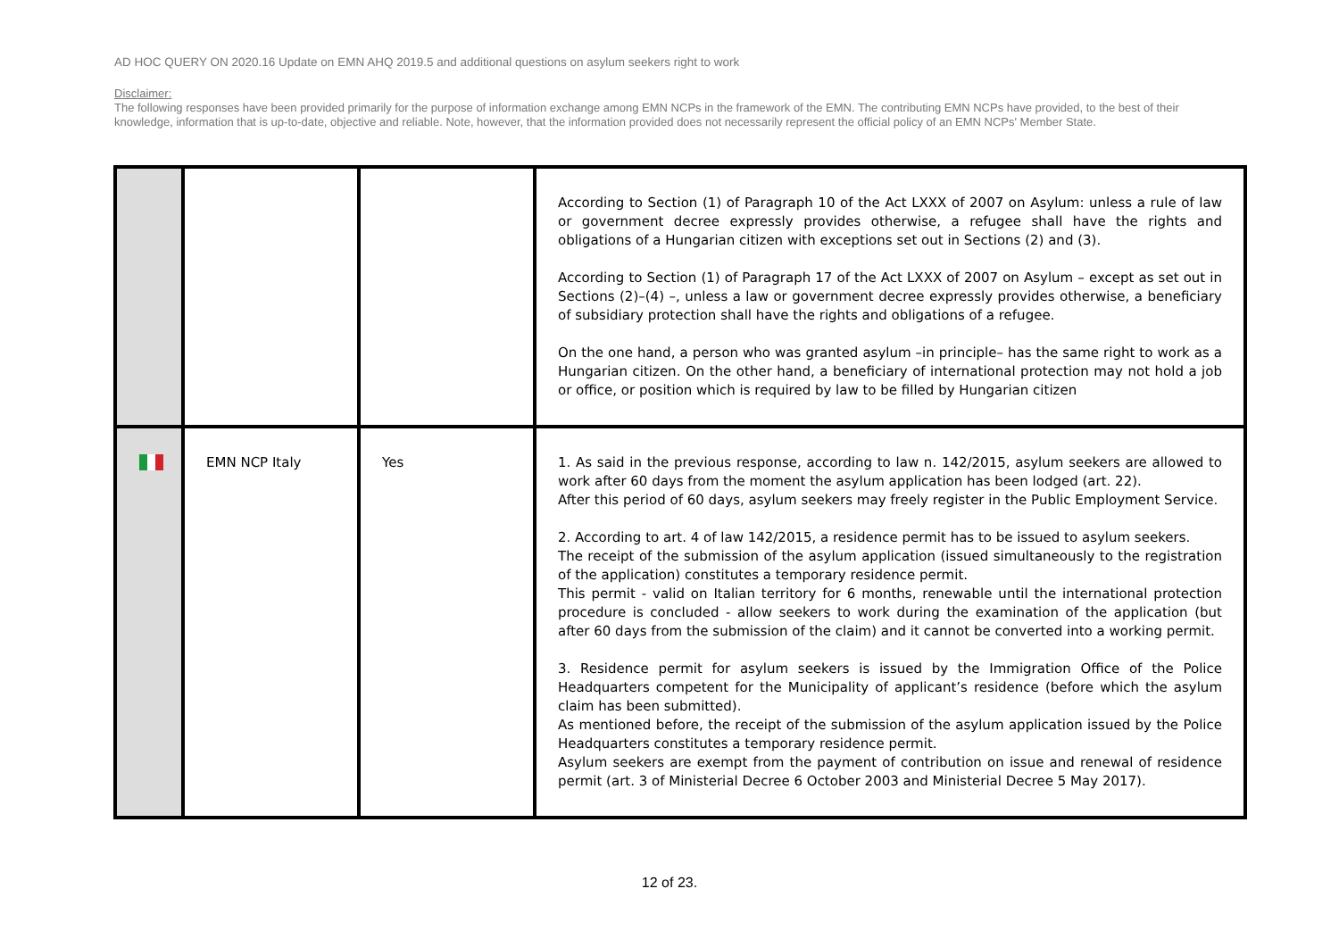AD HOC QUERY ON 2020.16 Update on EMN AHQ 2019.5 and additional questions on asylum seekers right to work
Disclaimer:
The following responses have been provided primarily for the purpose of information exchange among EMN NCPs in the framework of the EMN. The contributing EMN NCPs have provided, to the best of their knowledge, information that is up-to-date, objective and reliable. Note, however, that the information provided does not necessarily represent the official policy of an EMN NCPs' Member State.
| | | | According to Section (1) of Paragraph 10 of the Act LXXX of 2007 on Asylum: unless a rule of law or government decree expressly provides otherwise, a refugee shall have the rights and obligations of a Hungarian citizen with exceptions set out in Sections (2) and (3). According to Section (1) of Paragraph 17 of the Act LXXX of 2007 on Asylum – except as set out in Sections (2)–(4) –, unless a law or government decree expressly provides otherwise, a beneficiary of subsidiary protection shall have the rights and obligations of a refugee. On the one hand, a person who was granted asylum –in principle– has the same right to work as a Hungarian citizen. On the other hand, a beneficiary of international protection may not hold a job or office, or position which is required by law to be filled by Hungarian citizen |
| | EMN NCP Italy | Yes | 1. As said in the previous response, according to law n. 142/2015, asylum seekers are allowed to work after 60 days from the moment the asylum application has been lodged (art. 22). After this period of 60 days, asylum seekers may freely register in the Public Employment Service. 2. According to art. 4 of law 142/2015, a residence permit has to be issued to asylum seekers. The receipt of the submission of the asylum application (issued simultaneously to the registration of the application) constitutes a temporary residence permit. This permit - valid on Italian territory for 6 months, renewable until the international protection procedure is concluded - allow seekers to work during the examination of the application (but after 60 days from the submission of the claim) and it cannot be converted into a working permit. 3. Residence permit for asylum seekers is issued by the Immigration Office of the Police Headquarters competent for the Municipality of applicant’s residence (before which the asylum claim has been submitted). As mentioned before, the receipt of the submission of the asylum application issued by the Police Headquarters constitutes a temporary residence permit. Asylum seekers are exempt from the payment of contribution on issue and renewal of residence permit (art. 3 of Ministerial Decree 6 October 2003 and Ministerial Decree 5 May 2017). |
12 of 23.